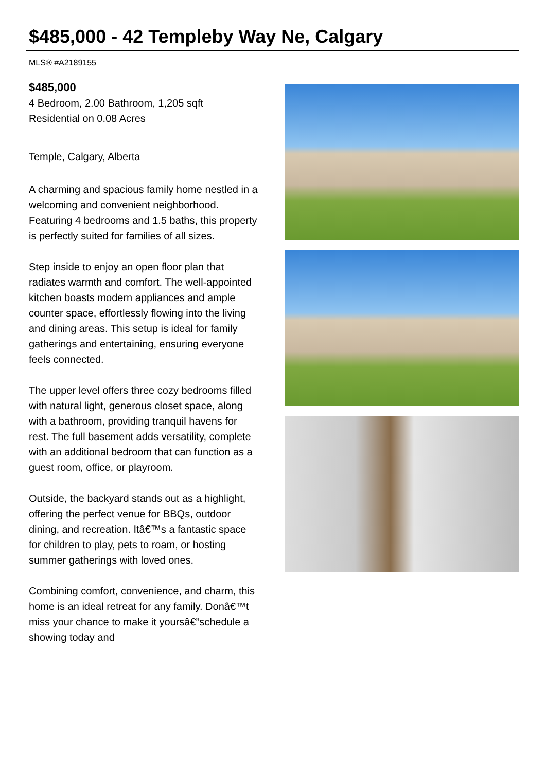$485,000 - 42 Templeby Way Ne, Calgary
MLS® #A2189155
$485,000
4 Bedroom, 2.00 Bathroom, 1,205 sqft
Residential on 0.08 Acres
Temple, Calgary, Alberta
A charming and spacious family home nestled in a welcoming and convenient neighborhood. Featuring 4 bedrooms and 1.5 baths, this property is perfectly suited for families of all sizes.
Step inside to enjoy an open floor plan that radiates warmth and comfort. The well-appointed kitchen boasts modern appliances and ample counter space, effortlessly flowing into the living and dining areas. This setup is ideal for family gatherings and entertaining, ensuring everyone feels connected.
The upper level offers three cozy bedrooms filled with natural light, generous closet space, along with a bathroom, providing tranquil havens for rest. The full basement adds versatility, complete with an additional bedroom that can function as a guest room, office, or playroom.
Outside, the backyard stands out as a highlight, offering the perfect venue for BBQs, outdoor dining, and recreation. Itâ€™s a fantastic space for children to play, pets to roam, or hosting summer gatherings with loved ones.
Combining comfort, convenience, and charm, this home is an ideal retreat for any family. Donâ€™t miss your chance to make it yoursâ€”schedule a showing today and